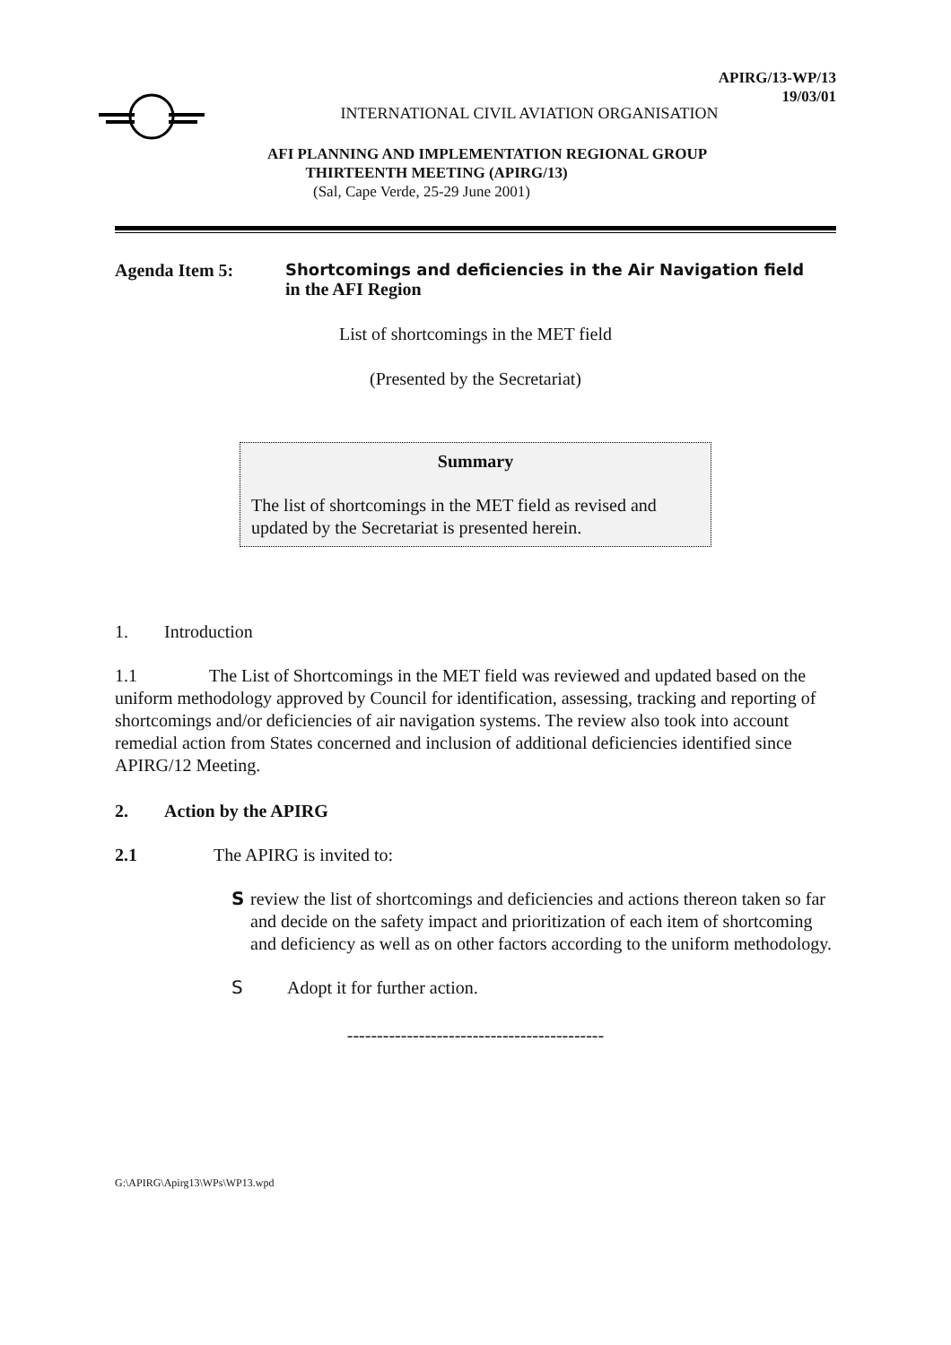APIRG/13-WP/13
19/03/01
INTERNATIONAL CIVIL AVIATION ORGANISATION
AFI PLANNING AND IMPLEMENTATION REGIONAL GROUP
THIRTEENTH MEETING (APIRG/13)
(Sal, Cape Verde, 25-29 June 2001)
Agenda Item 5: Shortcomings and deficiencies in the Air Navigation field
in the AFI Region
List of shortcomings in the MET field
(Presented by the Secretariat)
Summary
The list of shortcomings in the MET field as revised and updated by the Secretariat is presented herein.
1. Introduction
1.1 The List of Shortcomings in the MET field was reviewed and updated based on the uniform methodology approved by Council for identification, assessing, tracking and reporting of shortcomings and/or deficiencies of air navigation systems. The review also took into account remedial action from States concerned and inclusion of additional deficiencies identified since APIRG/12 Meeting.
2. Action by the APIRG
2.1 The APIRG is invited to:
S
review the list of shortcomings and deficiencies and actions thereon taken so far and decide on the safety impact and prioritization of each item of shortcoming and deficiency as well as on other factors according to the uniform methodology.
S
Adopt it for further action.
-------------------------------------------
G:\APIRG\Apirg13\WPs\WP13.wpd